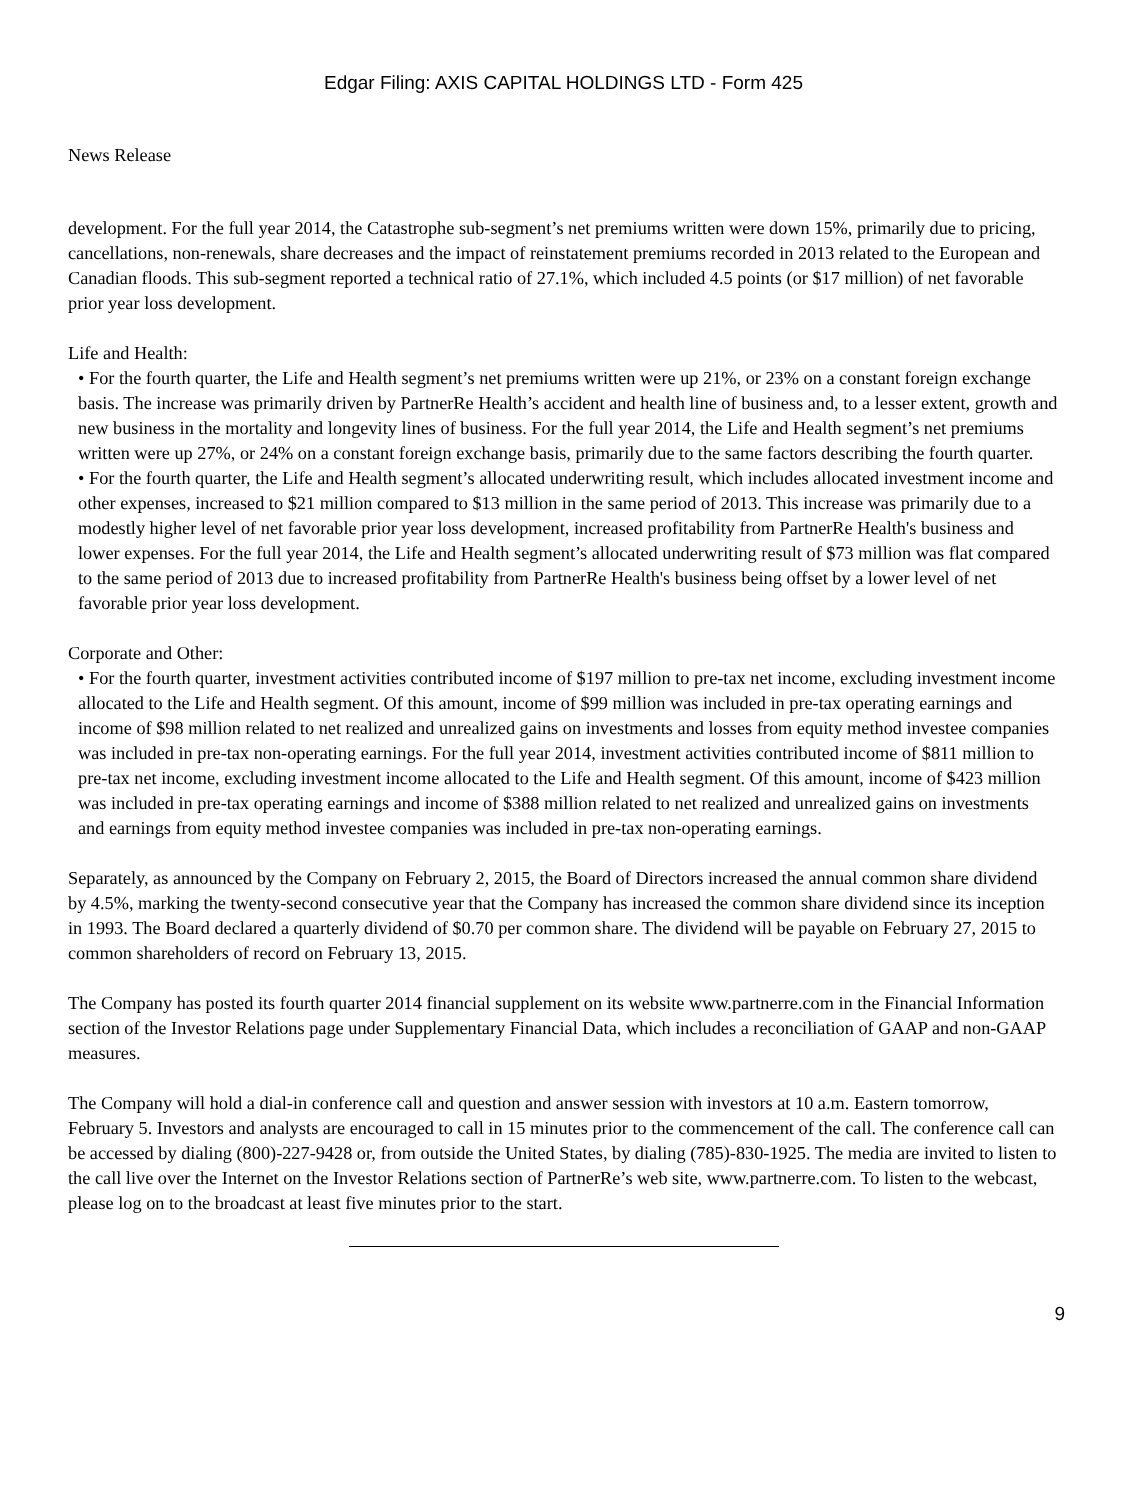Edgar Filing: AXIS CAPITAL HOLDINGS LTD - Form 425
News Release
development. For the full year 2014, the Catastrophe sub-segment’s net premiums written were down 15%, primarily due to pricing, cancellations, non-renewals, share decreases and the impact of reinstatement premiums recorded in 2013 related to the European and Canadian floods. This sub-segment reported a technical ratio of 27.1%, which included 4.5 points (or $17 million) of net favorable prior year loss development.
Life and Health:
• For the fourth quarter, the Life and Health segment’s net premiums written were up 21%, or 23% on a constant foreign exchange basis. The increase was primarily driven by PartnerRe Health’s accident and health line of business and, to a lesser extent, growth and new business in the mortality and longevity lines of business. For the full year 2014, the Life and Health segment’s net premiums written were up 27%, or 24% on a constant foreign exchange basis, primarily due to the same factors describing the fourth quarter.
• For the fourth quarter, the Life and Health segment’s allocated underwriting result, which includes allocated investment income and other expenses, increased to $21 million compared to $13 million in the same period of 2013. This increase was primarily due to a modestly higher level of net favorable prior year loss development, increased profitability from PartnerRe Health's business and lower expenses. For the full year 2014, the Life and Health segment’s allocated underwriting result of $73 million was flat compared to the same period of 2013 due to increased profitability from PartnerRe Health's business being offset by a lower level of net favorable prior year loss development.
Corporate and Other:
• For the fourth quarter, investment activities contributed income of $197 million to pre-tax net income, excluding investment income allocated to the Life and Health segment. Of this amount, income of $99 million was included in pre-tax operating earnings and income of $98 million related to net realized and unrealized gains on investments and losses from equity method investee companies was included in pre-tax non-operating earnings. For the full year 2014, investment activities contributed income of $811 million to pre-tax net income, excluding investment income allocated to the Life and Health segment. Of this amount, income of $423 million was included in pre-tax operating earnings and income of $388 million related to net realized and unrealized gains on investments and earnings from equity method investee companies was included in pre-tax non-operating earnings.
Separately, as announced by the Company on February 2, 2015, the Board of Directors increased the annual common share dividend by 4.5%, marking the twenty-second consecutive year that the Company has increased the common share dividend since its inception in 1993. The Board declared a quarterly dividend of $0.70 per common share. The dividend will be payable on February 27, 2015 to common shareholders of record on February 13, 2015.
The Company has posted its fourth quarter 2014 financial supplement on its website www.partnerre.com in the Financial Information section of the Investor Relations page under Supplementary Financial Data, which includes a reconciliation of GAAP and non-GAAP measures.
The Company will hold a dial-in conference call and question and answer session with investors at 10 a.m. Eastern tomorrow, February 5. Investors and analysts are encouraged to call in 15 minutes prior to the commencement of the call. The conference call can be accessed by dialing (800)-227-9428 or, from outside the United States, by dialing (785)-830-1925. The media are invited to listen to the call live over the Internet on the Investor Relations section of PartnerRe’s web site, www.partnerre.com. To listen to the webcast, please log on to the broadcast at least five minutes prior to the start.
9